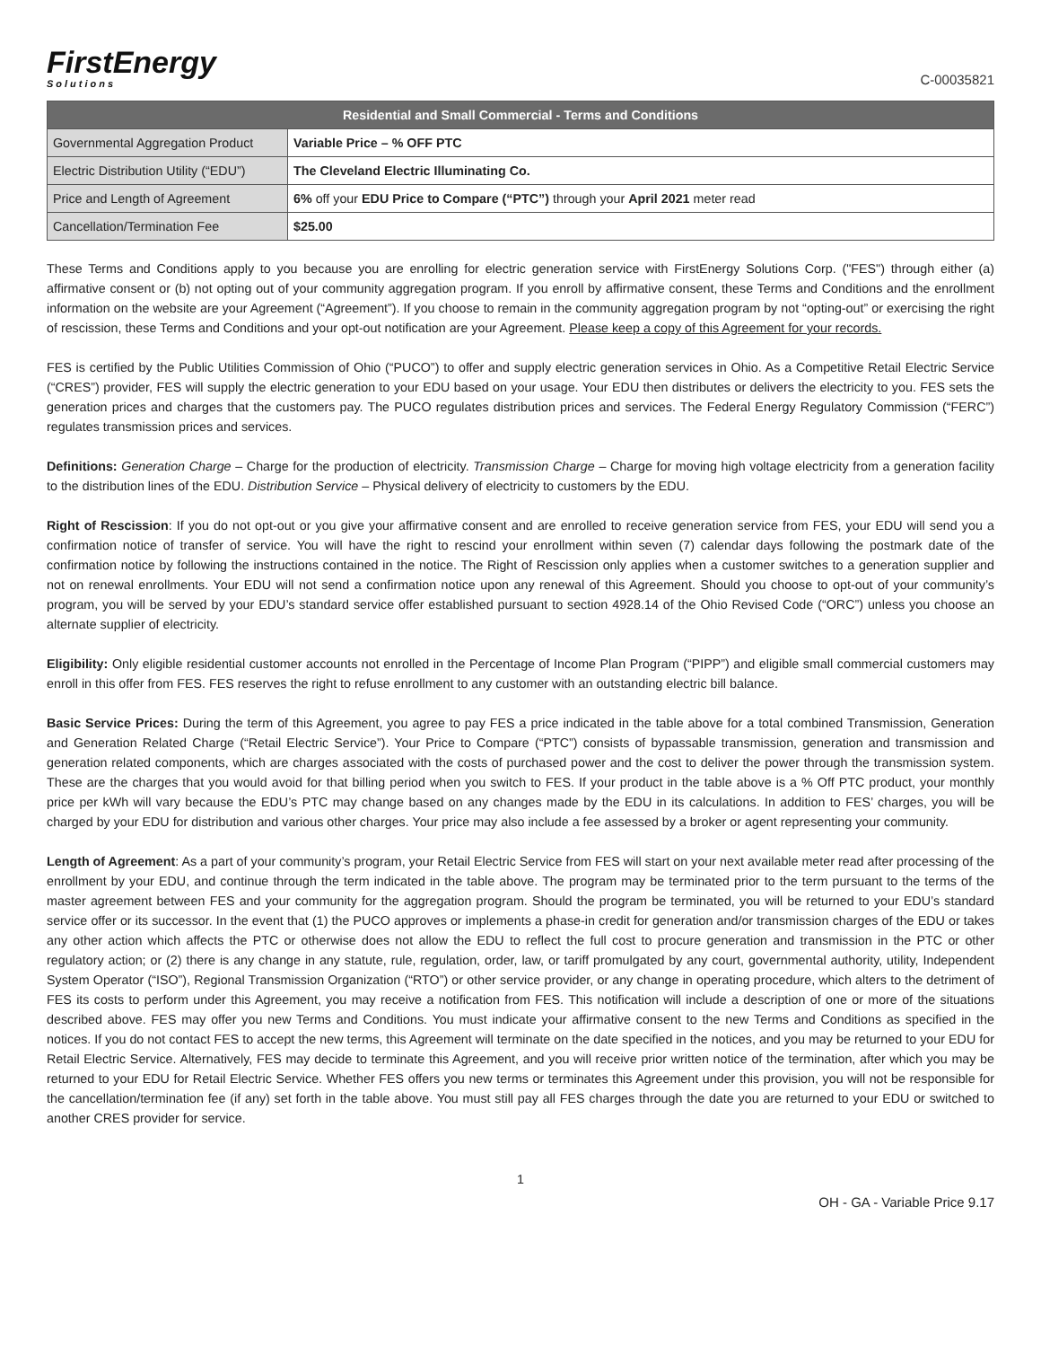FirstEnergy
Solutions
C-00035821
| Residential and Small Commercial - Terms and Conditions | |
| --- | --- |
| Governmental Aggregation Product | Variable Price – % OFF PTC |
| Electric Distribution Utility (“EDU”) | The Cleveland Electric Illuminating Co. |
| Price and Length of Agreement | 6% off your EDU Price to Compare (“PTC”) through your April 2021 meter read |
| Cancellation/Termination Fee | $25.00 |
These Terms and Conditions apply to you because you are enrolling for electric generation service with FirstEnergy Solutions Corp. ("FES") through either (a) affirmative consent or (b) not opting out of your community aggregation program. If you enroll by affirmative consent, these Terms and Conditions and the enrollment information on the website are your Agreement (“Agreement”). If you choose to remain in the community aggregation program by not “opting-out” or exercising the right of rescission, these Terms and Conditions and your opt-out notification are your Agreement. Please keep a copy of this Agreement for your records.
FES is certified by the Public Utilities Commission of Ohio (“PUCO”) to offer and supply electric generation services in Ohio. As a Competitive Retail Electric Service (“CRES”) provider, FES will supply the electric generation to your EDU based on your usage. Your EDU then distributes or delivers the electricity to you. FES sets the generation prices and charges that the customers pay. The PUCO regulates distribution prices and services. The Federal Energy Regulatory Commission (“FERC”) regulates transmission prices and services.
Definitions: Generation Charge – Charge for the production of electricity. Transmission Charge – Charge for moving high voltage electricity from a generation facility to the distribution lines of the EDU. Distribution Service – Physical delivery of electricity to customers by the EDU.
Right of Rescission: If you do not opt-out or you give your affirmative consent and are enrolled to receive generation service from FES, your EDU will send you a confirmation notice of transfer of service. You will have the right to rescind your enrollment within seven (7) calendar days following the postmark date of the confirmation notice by following the instructions contained in the notice. The Right of Rescission only applies when a customer switches to a generation supplier and not on renewal enrollments. Your EDU will not send a confirmation notice upon any renewal of this Agreement. Should you choose to opt-out of your community’s program, you will be served by your EDU’s standard service offer established pursuant to section 4928.14 of the Ohio Revised Code (“ORC”) unless you choose an alternate supplier of electricity.
Eligibility: Only eligible residential customer accounts not enrolled in the Percentage of Income Plan Program (“PIPP”) and eligible small commercial customers may enroll in this offer from FES. FES reserves the right to refuse enrollment to any customer with an outstanding electric bill balance.
Basic Service Prices: During the term of this Agreement, you agree to pay FES a price indicated in the table above for a total combined Transmission, Generation and Generation Related Charge (“Retail Electric Service”). Your Price to Compare (“PTC”) consists of bypassable transmission, generation and transmission and generation related components, which are charges associated with the costs of purchased power and the cost to deliver the power through the transmission system. These are the charges that you would avoid for that billing period when you switch to FES. If your product in the table above is a % Off PTC product, your monthly price per kWh will vary because the EDU’s PTC may change based on any changes made by the EDU in its calculations. In addition to FES’ charges, you will be charged by your EDU for distribution and various other charges. Your price may also include a fee assessed by a broker or agent representing your community.
Length of Agreement: As a part of your community’s program, your Retail Electric Service from FES will start on your next available meter read after processing of the enrollment by your EDU, and continue through the term indicated in the table above. The program may be terminated prior to the term pursuant to the terms of the master agreement between FES and your community for the aggregation program. Should the program be terminated, you will be returned to your EDU’s standard service offer or its successor. In the event that (1) the PUCO approves or implements a phase-in credit for generation and/or transmission charges of the EDU or takes any other action which affects the PTC or otherwise does not allow the EDU to reflect the full cost to procure generation and transmission in the PTC or other regulatory action; or (2) there is any change in any statute, rule, regulation, order, law, or tariff promulgated by any court, governmental authority, utility, Independent System Operator (“ISO”), Regional Transmission Organization (“RTO”) or other service provider, or any change in operating procedure, which alters to the detriment of FES its costs to perform under this Agreement, you may receive a notification from FES. This notification will include a description of one or more of the situations described above. FES may offer you new Terms and Conditions. You must indicate your affirmative consent to the new Terms and Conditions as specified in the notices. If you do not contact FES to accept the new terms, this Agreement will terminate on the date specified in the notices, and you may be returned to your EDU for Retail Electric Service. Alternatively, FES may decide to terminate this Agreement, and you will receive prior written notice of the termination, after which you may be returned to your EDU for Retail Electric Service. Whether FES offers you new terms or terminates this Agreement under this provision, you will not be responsible for the cancellation/termination fee (if any) set forth in the table above. You must still pay all FES charges through the date you are returned to your EDU or switched to another CRES provider for service.
1
OH - GA - Variable Price 9.17